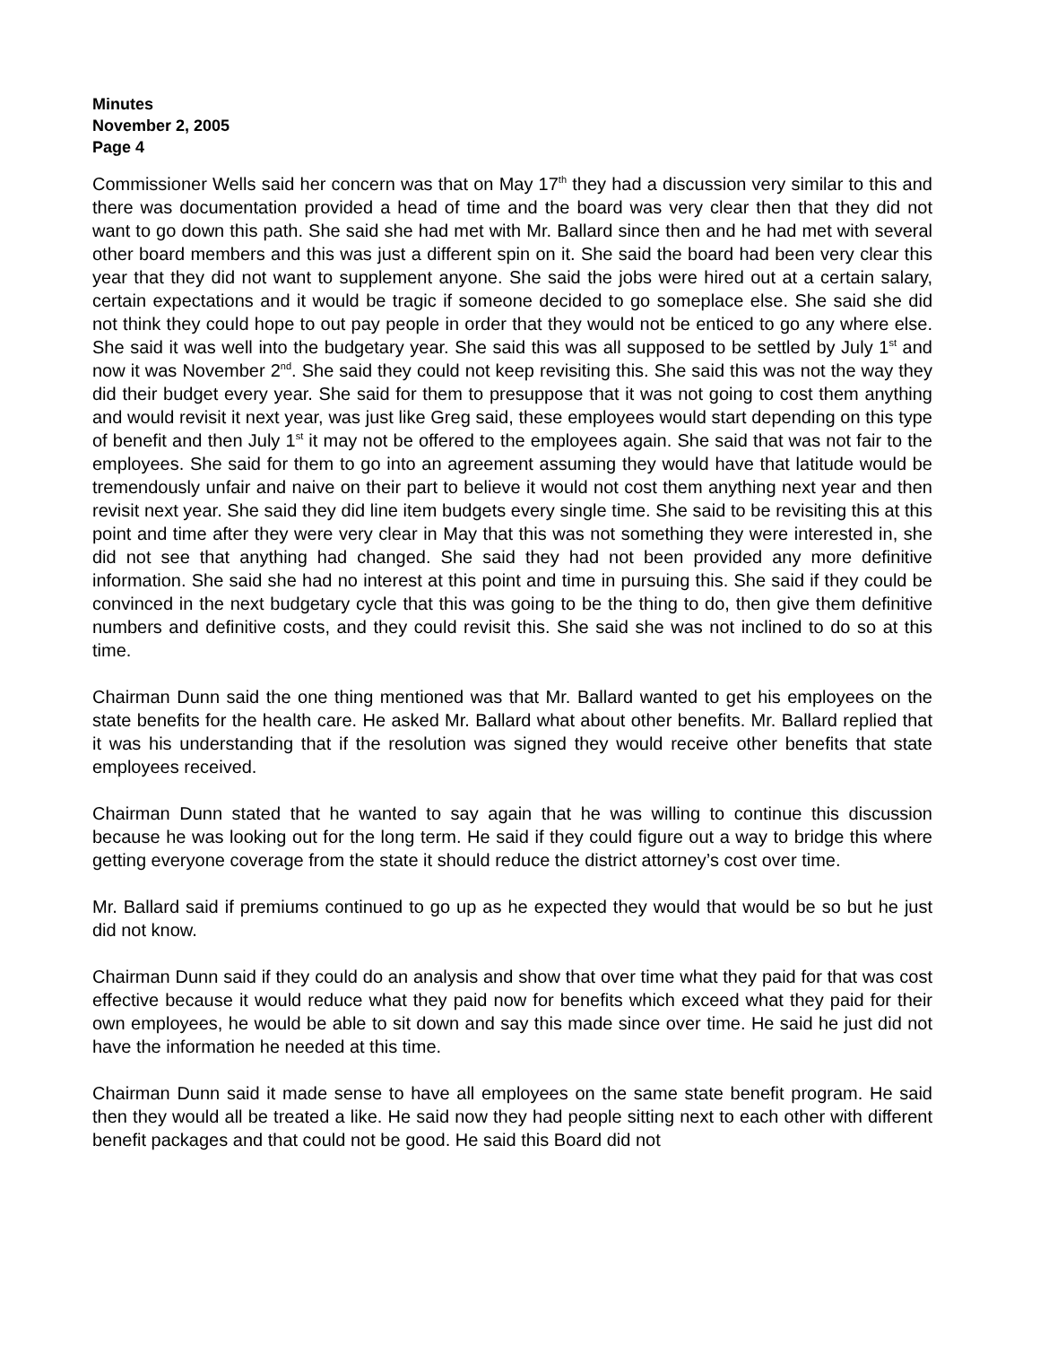Minutes
November 2, 2005
Page 4
Commissioner Wells said her concern was that on May 17<sup>th</sup> they had a discussion very similar to this and there was documentation provided a head of time and the board was very clear then that they did not want to go down this path. She said she had met with Mr. Ballard since then and he had met with several other board members and this was just a different spin on it. She said the board had been very clear this year that they did not want to supplement anyone. She said the jobs were hired out at a certain salary, certain expectations and it would be tragic if someone decided to go someplace else. She said she did not think they could hope to out pay people in order that they would not be enticed to go any where else. She said it was well into the budgetary year. She said this was all supposed to be settled by July 1<sup>st</sup> and now it was November 2<sup>nd</sup>. She said they could not keep revisiting this. She said this was not the way they did their budget every year. She said for them to presuppose that it was not going to cost them anything and would revisit it next year, was just like Greg said, these employees would start depending on this type of benefit and then July 1<sup>st</sup> it may not be offered to the employees again. She said that was not fair to the employees. She said for them to go into an agreement assuming they would have that latitude would be tremendously unfair and naive on their part to believe it would not cost them anything next year and then revisit next year. She said they did line item budgets every single time. She said to be revisiting this at this point and time after they were very clear in May that this was not something they were interested in, she did not see that anything had changed. She said they had not been provided any more definitive information. She said she had no interest at this point and time in pursuing this. She said if they could be convinced in the next budgetary cycle that this was going to be the thing to do, then give them definitive numbers and definitive costs, and they could revisit this. She said she was not inclined to do so at this time.
Chairman Dunn said the one thing mentioned was that Mr. Ballard wanted to get his employees on the state benefits for the health care. He asked Mr. Ballard what about other benefits. Mr. Ballard replied that it was his understanding that if the resolution was signed they would receive other benefits that state employees received.
Chairman Dunn stated that he wanted to say again that he was willing to continue this discussion because he was looking out for the long term. He said if they could figure out a way to bridge this where getting everyone coverage from the state it should reduce the district attorney’s cost over time.
Mr. Ballard said if premiums continued to go up as he expected they would that would be so but he just did not know.
Chairman Dunn said if they could do an analysis and show that over time what they paid for that was cost effective because it would reduce what they paid now for benefits which exceed what they paid for their own employees, he would be able to sit down and say this made since over time. He said he just did not have the information he needed at this time.
Chairman Dunn said it made sense to have all employees on the same state benefit program. He said then they would all be treated a like. He said now they had people sitting next to each other with different benefit packages and that could not be good. He said this Board did not